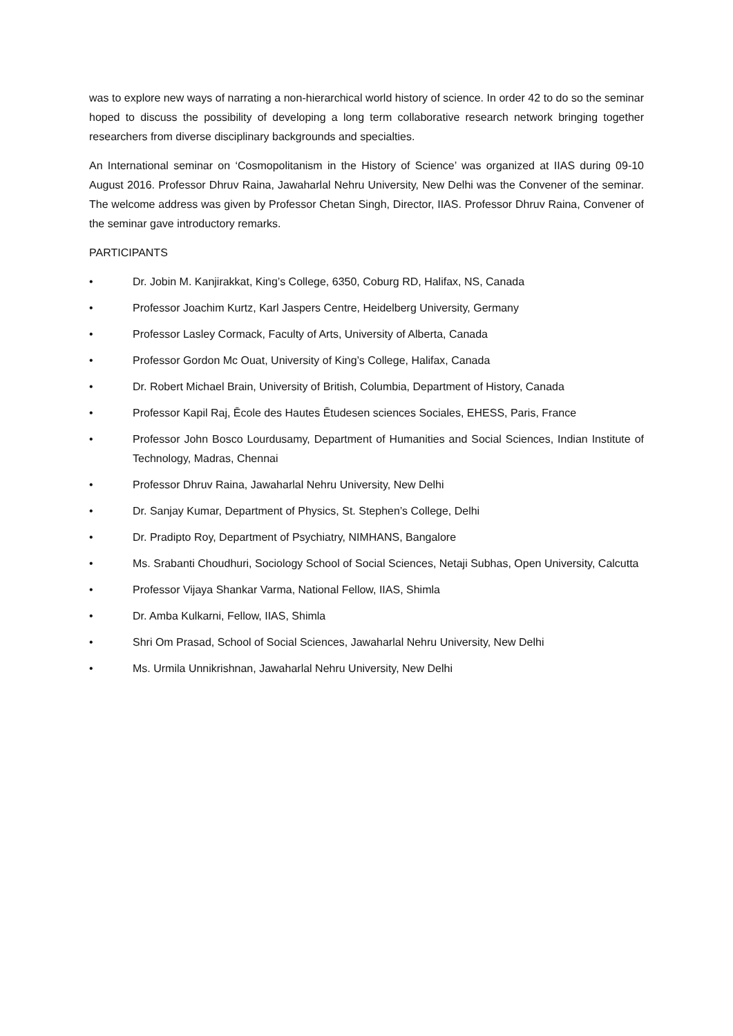was to explore new ways of narrating a non-hierarchical world history of science. In order 42 to do so the seminar hoped to discuss the possibility of developing a long term collaborative research network bringing together researchers from diverse disciplinary backgrounds and specialties.
An International seminar on ‘Cosmopolitanism in the History of Science’ was organized at IIAS during 09-10 August 2016. Professor Dhruv Raina, Jawaharlal Nehru University, New Delhi was the Convener of the seminar. The welcome address was given by Professor Chetan Singh, Director, IIAS. Professor Dhruv Raina, Convener of the seminar gave introductory remarks.
PARTICIPANTS
• Dr. Jobin M. Kanjirakkat, King’s College, 6350, Coburg RD, Halifax, NS, Canada
• Professor Joachim Kurtz, Karl Jaspers Centre, Heidelberg University, Germany
• Professor Lasley Cormack, Faculty of Arts, University of Alberta, Canada
• Professor Gordon Mc Ouat, University of King’s College, Halifax, Canada
• Dr. Robert Michael Brain, University of British, Columbia, Department of History, Canada
• Professor Kapil Raj, Ēcole des Hautes Ētudesen sciences Sociales, EHESS, Paris, France
• Professor John Bosco Lourdusamy, Department of Humanities and Social Sciences, Indian Institute of Technology, Madras, Chennai
• Professor Dhruv Raina, Jawaharlal Nehru University, New Delhi
• Dr. Sanjay Kumar, Department of Physics, St. Stephen’s College, Delhi
• Dr. Pradipto Roy, Department of Psychiatry, NIMHANS, Bangalore
• Ms. Srabanti Choudhuri, Sociology School of Social Sciences, Netaji Subhas, Open University, Calcutta
• Professor Vijaya Shankar Varma, National Fellow, IIAS, Shimla
• Dr. Amba Kulkarni, Fellow, IIAS, Shimla
• Shri Om Prasad, School of Social Sciences, Jawaharlal Nehru University, New Delhi
• Ms. Urmila Unnikrishnan, Jawaharlal Nehru University, New Delhi